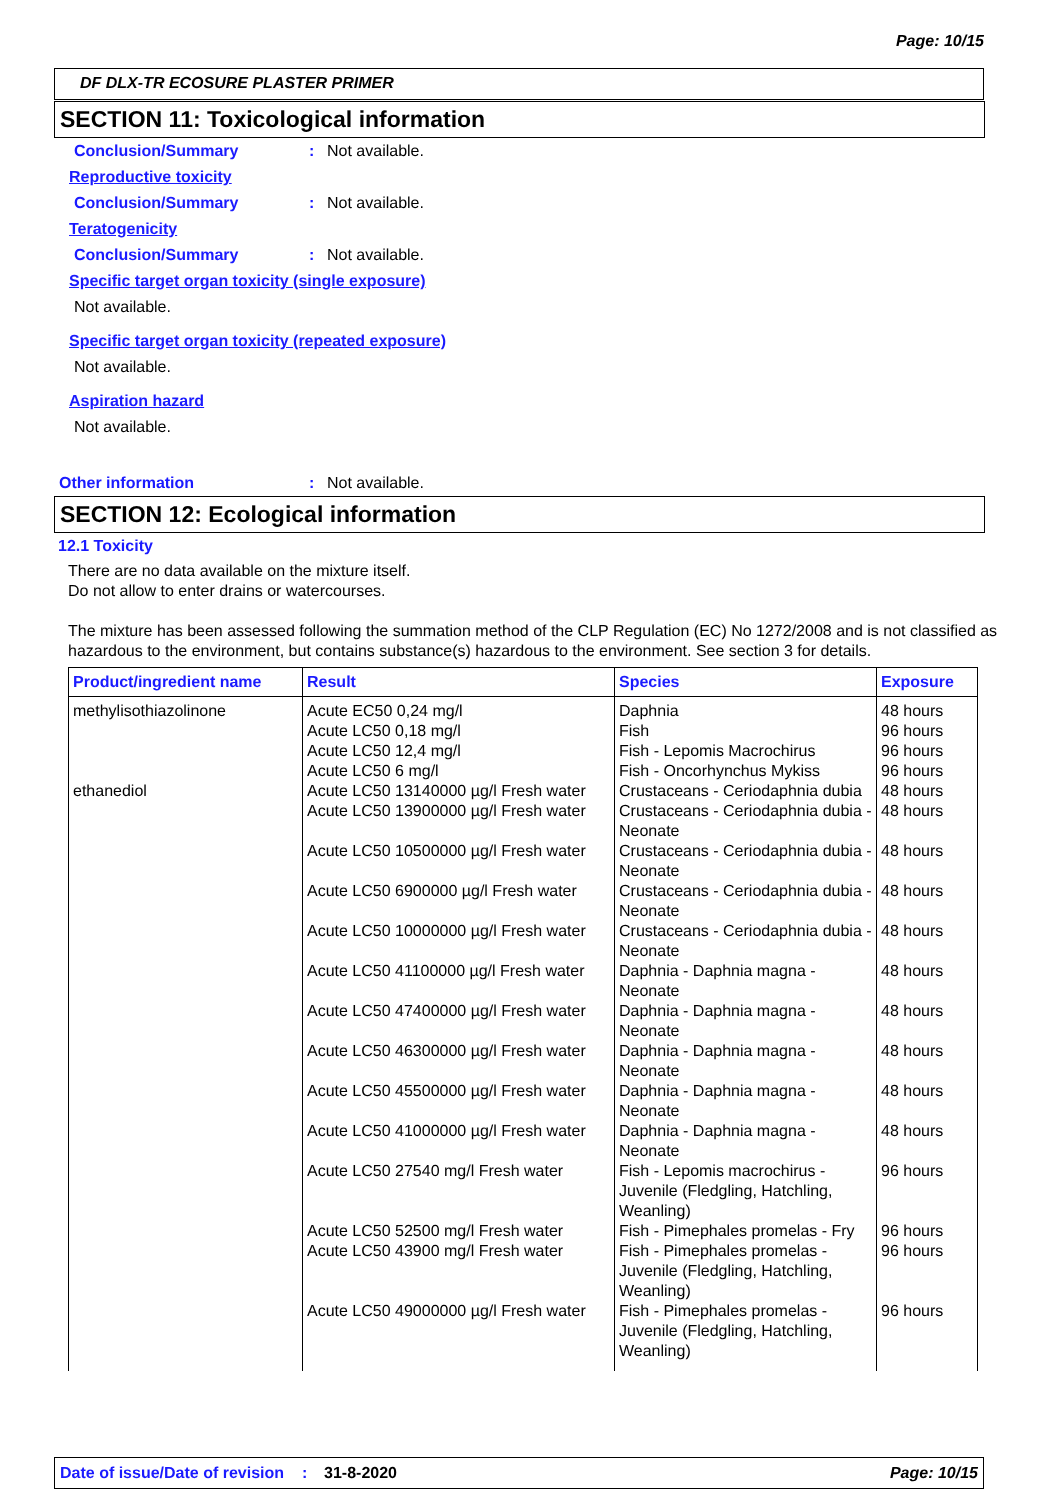Page: 10/15
DF DLX-TR ECOSURE PLASTER PRIMER
SECTION 11: Toxicological information
Conclusion/Summary: Not available.
Reproductive toxicity
Conclusion/Summary: Not available.
Teratogenicity
Conclusion/Summary: Not available.
Specific target organ toxicity (single exposure)
Not available.
Specific target organ toxicity (repeated exposure)
Not available.
Aspiration hazard
Not available.
Other information: Not available.
SECTION 12: Ecological information
12.1 Toxicity
There are no data available on the mixture itself.
Do not allow to enter drains or watercourses.
The mixture has been assessed following the summation method of the CLP Regulation (EC) No 1272/2008 and is not classified as hazardous to the environment, but contains substance(s) hazardous to the environment. See section 3 for details.
| Product/ingredient name | Result | Species | Exposure |
| --- | --- | --- | --- |
| methylisothiazolinone | Acute EC50 0,24 mg/l Acute LC50 0,18 mg/l Acute LC50 12,4 mg/l Acute LC50 6 mg/l | Daphnia Fish Fish - Lepomis Macrochirus Fish - Oncorhynchus Mykiss | 48 hours 96 hours 96 hours 96 hours |
| ethanediol | Acute LC50 13140000 µg/l Fresh water | Crustaceans - Ceriodaphnia dubia | 48 hours |
| | Acute LC50 13900000 µg/l Fresh water | Crustaceans - Ceriodaphnia dubia - Neonate | 48 hours |
| | Acute LC50 10500000 µg/l Fresh water | Crustaceans - Ceriodaphnia dubia - Neonate | 48 hours |
| | Acute LC50 6900000 µg/l Fresh water | Crustaceans - Ceriodaphnia dubia - Neonate | 48 hours |
| | Acute LC50 10000000 µg/l Fresh water | Crustaceans - Ceriodaphnia dubia - Neonate | 48 hours |
| | Acute LC50 41100000 µg/l Fresh water | Daphnia - Daphnia magna - Neonate | 48 hours |
| | Acute LC50 47400000 µg/l Fresh water | Daphnia - Daphnia magna - Neonate | 48 hours |
| | Acute LC50 46300000 µg/l Fresh water | Daphnia - Daphnia magna - Neonate | 48 hours |
| | Acute LC50 45500000 µg/l Fresh water | Daphnia - Daphnia magna - Neonate | 48 hours |
| | Acute LC50 41000000 µg/l Fresh water | Daphnia - Daphnia magna - Neonate | 48 hours |
| | Acute LC50 27540 mg/l Fresh water | Fish - Lepomis macrochirus - Juvenile (Fledgling, Hatchling, Weanling) | 96 hours |
| | Acute LC50 52500 mg/l Fresh water | Fish - Pimephales promelas - Fry | 96 hours |
| | Acute LC50 43900 mg/l Fresh water | Fish - Pimephales promelas - Juvenile (Fledgling, Hatchling, Weanling) | 96 hours |
| | Acute LC50 49000000 µg/l Fresh water | Fish - Pimephales promelas - Juvenile (Fledgling, Hatchling, Weanling) | 96 hours |
Date of issue/Date of revision: 31-8-2020 Page: 10/15